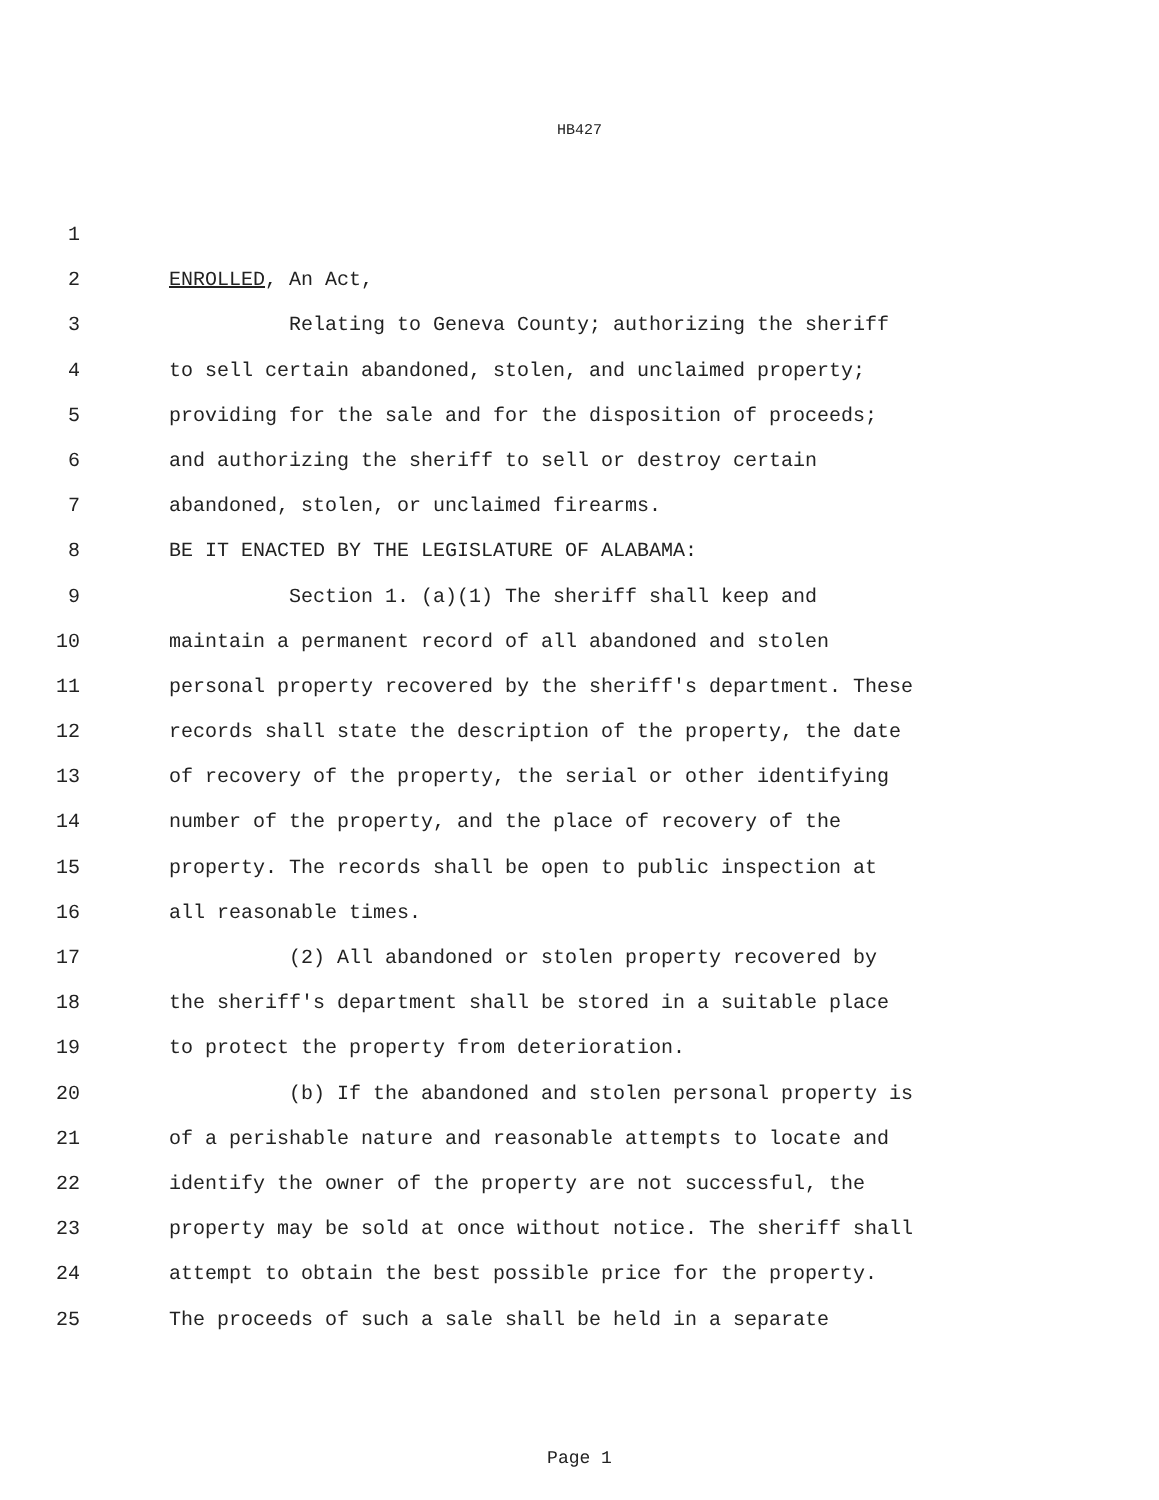HB427
1
2 ENROLLED, An Act,
3 Relating to Geneva County; authorizing the sheriff
4 to sell certain abandoned, stolen, and unclaimed property;
5 providing for the sale and for the disposition of proceeds;
6 and authorizing the sheriff to sell or destroy certain
7 abandoned, stolen, or unclaimed firearms.
8 BE IT ENACTED BY THE LEGISLATURE OF ALABAMA:
9 Section 1. (a)(1) The sheriff shall keep and
10 maintain a permanent record of all abandoned and stolen
11 personal property recovered by the sheriff's department. These
12 records shall state the description of the property, the date
13 of recovery of the property, the serial or other identifying
14 number of the property, and the place of recovery of the
15 property. The records shall be open to public inspection at
16 all reasonable times.
17 (2) All abandoned or stolen property recovered by
18 the sheriff's department shall be stored in a suitable place
19 to protect the property from deterioration.
20 (b) If the abandoned and stolen personal property is
21 of a perishable nature and reasonable attempts to locate and
22 identify the owner of the property are not successful, the
23 property may be sold at once without notice. The sheriff shall
24 attempt to obtain the best possible price for the property.
25 The proceeds of such a sale shall be held in a separate
Page 1